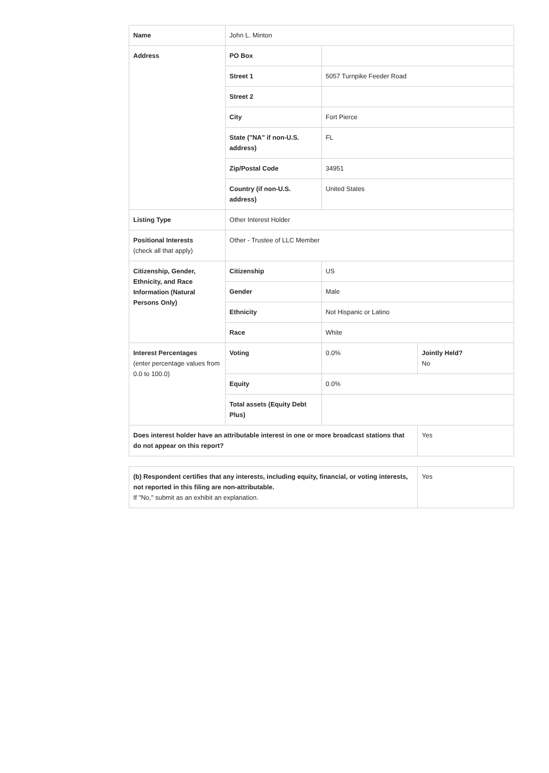| Name | John L. Minton | | |
| Address | PO Box | | |
| | Street 1 | 5057 Turnpike Feeder Road | |
| | Street 2 | | |
| | City | Fort Pierce | |
| | State ("NA" if non-U.S. address) | FL | |
| | Zip/Postal Code | 34951 | |
| | Country (if non-U.S. address) | United States | |
| Listing Type | Other Interest Holder | | |
| Positional Interests (check all that apply) | Other - Trustee of LLC Member | | |
| Citizenship, Gender, Ethnicity, and Race Information (Natural Persons Only) | Citizenship | US | |
| | Gender | Male | |
| | Ethnicity | Not Hispanic or Latino | |
| | Race | White | |
| Interest Percentages (enter percentage values from 0.0 to 100.0) | Voting | 0.0% | Jointly Held? No |
| | Equity | 0.0% | |
| | Total assets (Equity Debt Plus) | | |
| Does interest holder have an attributable interest in one or more broadcast stations that do not appear on this report? | | | Yes |
| (b) Respondent certifies that any interests, including equity, financial, or voting interests, not reported in this filing are non-attributable. If "No," submit as an exhibit an explanation. | Yes |